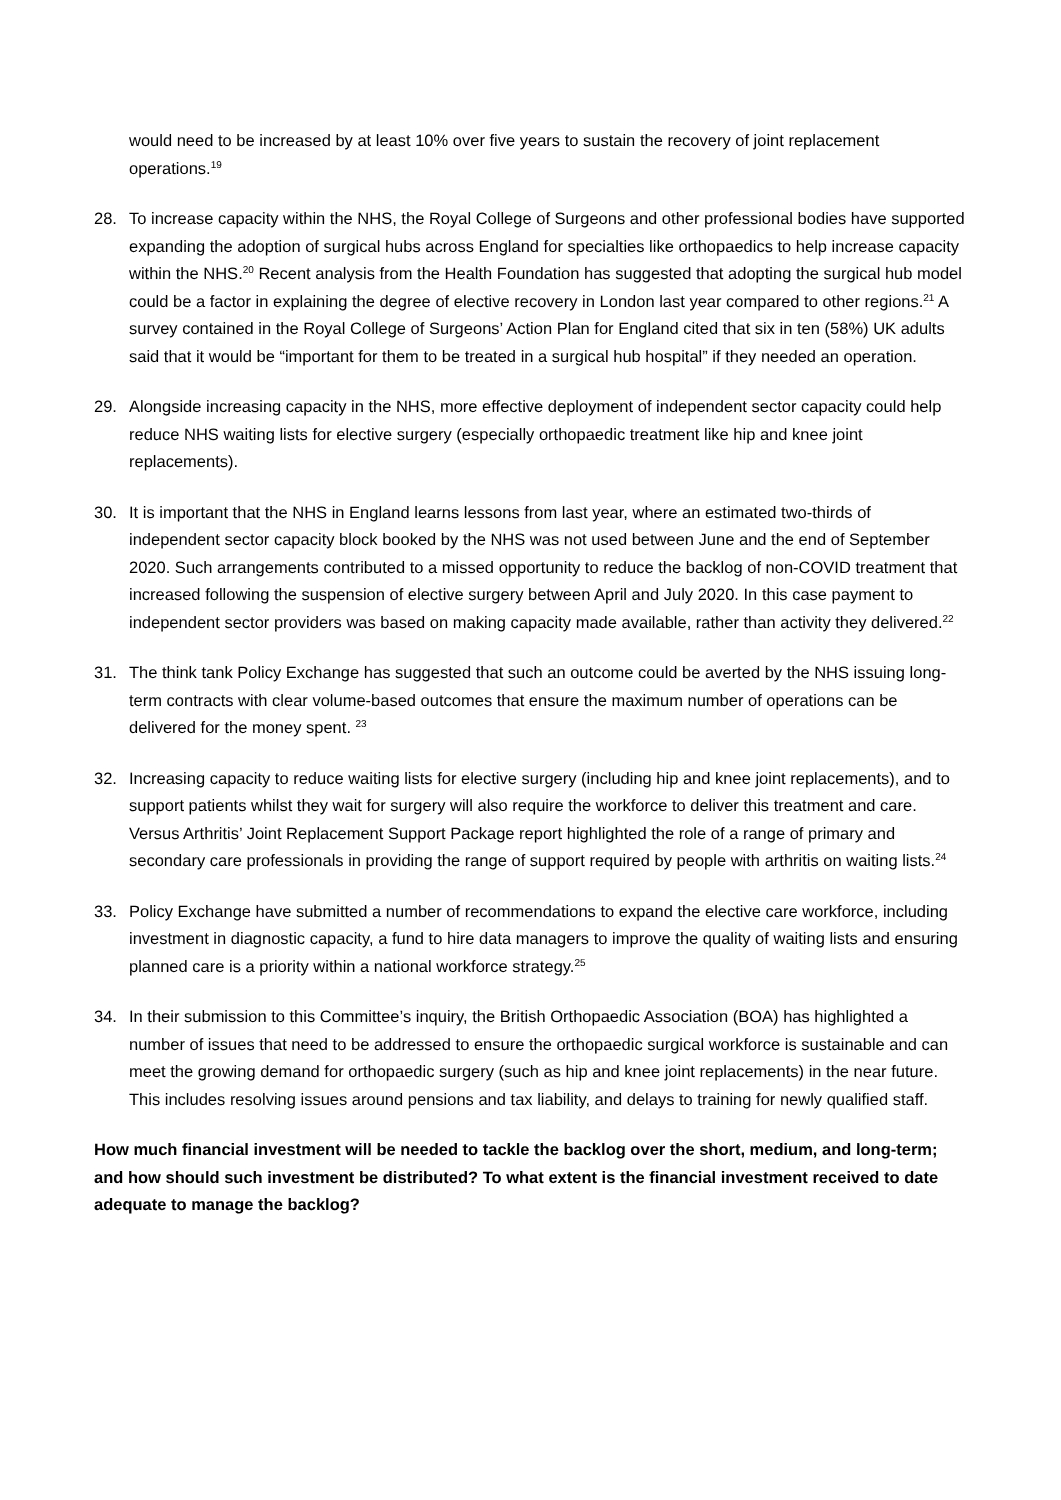would need to be increased by at least 10% over five years to sustain the recovery of joint replacement operations.<sup>19</sup>
28. To increase capacity within the NHS, the Royal College of Surgeons and other professional bodies have supported expanding the adoption of surgical hubs across England for specialties like orthopaedics to help increase capacity within the NHS.<sup>20</sup> Recent analysis from the Health Foundation has suggested that adopting the surgical hub model could be a factor in explaining the degree of elective recovery in London last year compared to other regions.<sup>21</sup> A survey contained in the Royal College of Surgeons’ Action Plan for England cited that six in ten (58%) UK adults said that it would be “important for them to be treated in a surgical hub hospital” if they needed an operation.
29. Alongside increasing capacity in the NHS, more effective deployment of independent sector capacity could help reduce NHS waiting lists for elective surgery (especially orthopaedic treatment like hip and knee joint replacements).
30. It is important that the NHS in England learns lessons from last year, where an estimated two-thirds of independent sector capacity block booked by the NHS was not used between June and the end of September 2020. Such arrangements contributed to a missed opportunity to reduce the backlog of non-COVID treatment that increased following the suspension of elective surgery between April and July 2020. In this case payment to independent sector providers was based on making capacity made available, rather than activity they delivered.<sup>22</sup>
31. The think tank Policy Exchange has suggested that such an outcome could be averted by the NHS issuing long-term contracts with clear volume-based outcomes that ensure the maximum number of operations can be delivered for the money spent. <sup>23</sup>
32. Increasing capacity to reduce waiting lists for elective surgery (including hip and knee joint replacements), and to support patients whilst they wait for surgery will also require the workforce to deliver this treatment and care. Versus Arthritis’ Joint Replacement Support Package report highlighted the role of a range of primary and secondary care professionals in providing the range of support required by people with arthritis on waiting lists.<sup>24</sup>
33. Policy Exchange have submitted a number of recommendations to expand the elective care workforce, including investment in diagnostic capacity, a fund to hire data managers to improve the quality of waiting lists and ensuring planned care is a priority within a national workforce strategy.<sup>25</sup>
34. In their submission to this Committee’s inquiry, the British Orthopaedic Association (BOA) has highlighted a number of issues that need to be addressed to ensure the orthopaedic surgical workforce is sustainable and can meet the growing demand for orthopaedic surgery (such as hip and knee joint replacements) in the near future. This includes resolving issues around pensions and tax liability, and delays to training for newly qualified staff.
How much financial investment will be needed to tackle the backlog over the short, medium, and long-term; and how should such investment be distributed? To what extent is the financial investment received to date adequate to manage the backlog?